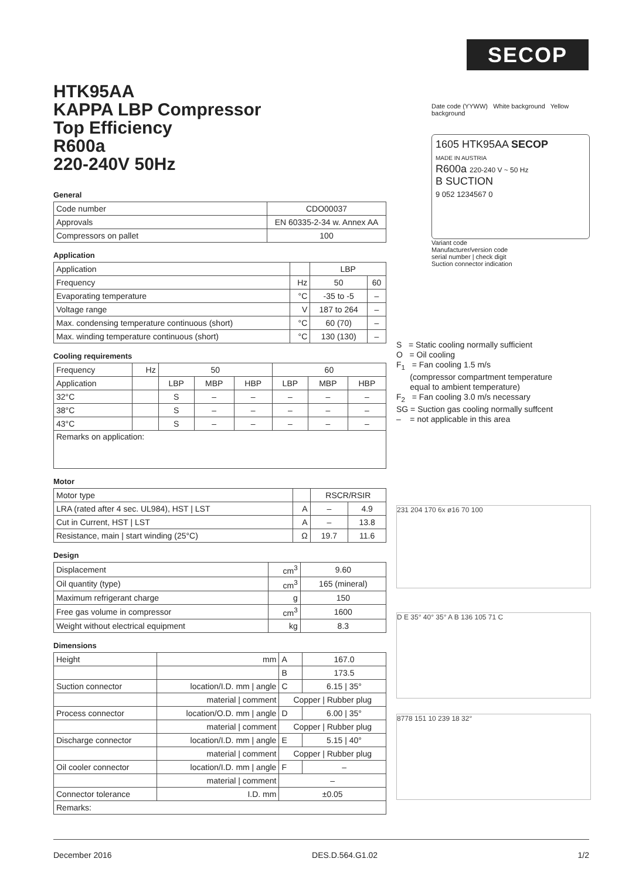SECOP
HTK95AA
KAPPA LBP Compressor
Top Efficiency
R600a
220-240V 50Hz
General
| Code number | CDO00037 |
| Approvals | EN 60335-2-34 w. Annex AA |
| Compressors on pallet | 100 |
Application
| Application | | LBP | |
| Frequency | Hz | 50 | 60 |
| Evaporating temperature | °C | -35 to -5 | – |
| Voltage range | V | 187 to 264 | – |
| Max. condensing temperature continuous (short) | °C | 60 (70) | – |
| Max. winding temperature continuous (short) | °C | 130 (130) | – |
Cooling requirements
| Frequency | Hz | 50 | | | 60 | | |
| Application | | LBP | MBP | HBP | LBP | MBP | HBP |
| 32°C | | S | – | – | – | – | – |
| 38°C | | S | – | – | – | – | – |
| 43°C | | S | – | – | – | – | – |
| Remarks on application: | | | | | | | |
Motor
| Motor type | | RSCR/RSIR | |
| LRA (rated after 4 sec. UL984), HST / LST | A | – | 4.9 |
| Cut in Current, HST / LST | A | – | 13.8 |
| Resistance, main / start winding (25°C) | Ω | 19.7 | 11.6 |
Design
| Displacement | cm<sup>3</sup> | 9.60 |
| Oil quantity (type) | cm<sup>3</sup> | 165 (mineral) |
| Maximum refrigerant charge | g | 150 |
| Free gas volume in compressor | cm<sup>3</sup> | 1600 |
| Weight without electrical equipment | kg | 8.3 |
Dimensions
| Height | mm | A | 167.0 |
| | | B | 173.5 |
| Suction connector | location/I.D. mm / angle | C | 6.15 / 35° |
| | material / comment | Copper / Rubber plug | |
| Process connector | location/O.D. mm / angle | D | 6.00 / 35° |
| | material / comment | Copper / Rubber plug | |
| Discharge connector | location/I.D. mm / angle | E | 5.15 / 40° |
| | material / comment | Copper / Rubber plug | |
| Oil cooler connector | location/I.D. mm / angle | F | – |
| | material / comment | – | |
| Connector tolerance | I.D. mm | ±0.05 | |
| Remarks: | | | |
Date code (YYWW) White background Yellow background
1605 HTK95AA SECOP
MADE IN AUSTRIA
R600a 220-240 V ~ 50 Hz
B SUCTION
9 052 1234567 0
Variant code
Manufacturer/version code
serial number | check digit
Suction connector indication
S = Static cooling normally sufficient
O = Oil cooling
F<sub>1</sub> = Fan cooling 1.5 m/s
(compressor compartment temperature
equal to ambient temperature)
F<sub>2</sub> = Fan cooling 3.0 m/s necessary
SG = Suction gas cooling normally suffcent
– = not applicable in this area
231 204 170 6x ø16 70 100
D E 35° 40° 35° A B 136 105 71 C
8778 151 10 239 18 32°
December 2016 DES.D.564.G1.02 1/2